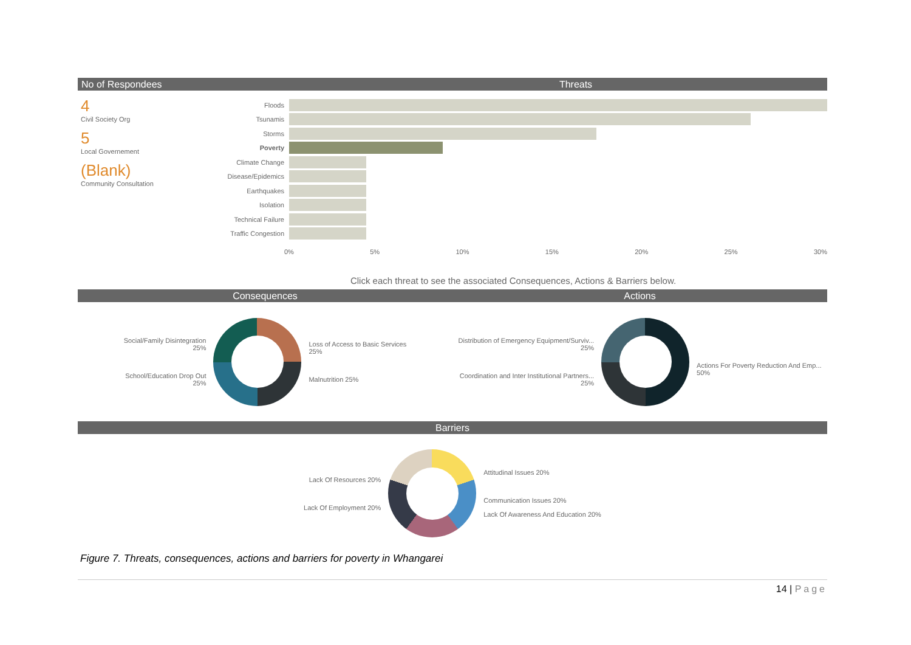No of Respondees Threats
4
Civil Society Org
5
Local Governement
(Blank)
Community Consultation
Floods
Tsunamis
Storms
Poverty
Climate Change
Disease/Epidemics
Earthquakes
Isolation
Technical Failure
Traffic Congestion
0% 5% 10% 15% 20% 25% 30%
Click each threat to see the associated Consequences, Actions & Barriers below.
Consequences Actions
Social/Family Disintegration
25%
School/Education Drop Out
25%
Loss of Access to Basic Services
25%
Malnutrition 25%
Distribution of Emergency Equipment/Surviv...
25%
Coordination and Inter Institutional Partners...
25%
Actions For Poverty Reduction And Emp...
50%
Barriers
Lack Of Resources 20%
Lack Of Employment 20%
Attitudinal Issues 20%
Communication Issues 20%
Lack Of Awareness And Education 20%
Figure 7. Threats, consequences, actions and barriers for poverty in Whangarei
14 | Page